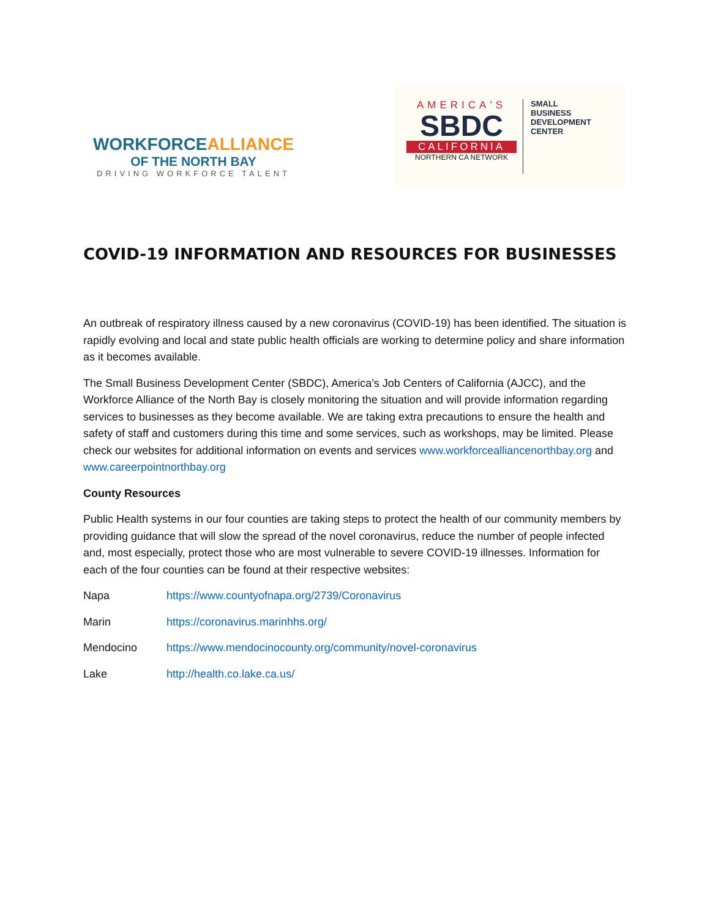WORKFORCEALLIANCE
OF THE NORTH BAY
DRIVING WORKFORCE TALENT
AMERICA'S
SBDC
CALIFORNIA
NORTHERN CA NETWORK
SMALL
BUSINESS
DEVELOPMENT
CENTER
COVID-19 INFORMATION AND RESOURCES FOR BUSINESSES
An outbreak of respiratory illness caused by a new coronavirus (COVID-19) has been identified. The situation is rapidly evolving and local and state public health officials are working to determine policy and share information as it becomes available.
The Small Business Development Center (SBDC), America’s Job Centers of California (AJCC), and the Workforce Alliance of the North Bay is closely monitoring the situation and will provide information regarding services to businesses as they become available. We are taking extra precautions to ensure the health and safety of staff and customers during this time and some services, such as workshops, may be limited. Please check our websites for additional information on events and services www.workforcealliancenorthbay.org and www.careerpointnorthbay.org
County Resources
Public Health systems in our four counties are taking steps to protect the health of our community members by providing guidance that will slow the spread of the novel coronavirus, reduce the number of people infected and, most especially, protect those who are most vulnerable to severe COVID-19 illnesses. Information for each of the four counties can be found at their respective websites:
| Napa | https://www.countyofnapa.org/2739/Coronavirus |
| Marin | https://coronavirus.marinhhs.org/ |
| Mendocino | https://www.mendocinocounty.org/community/novel-coronavirus |
| Lake | http://health.co.lake.ca.us/ |